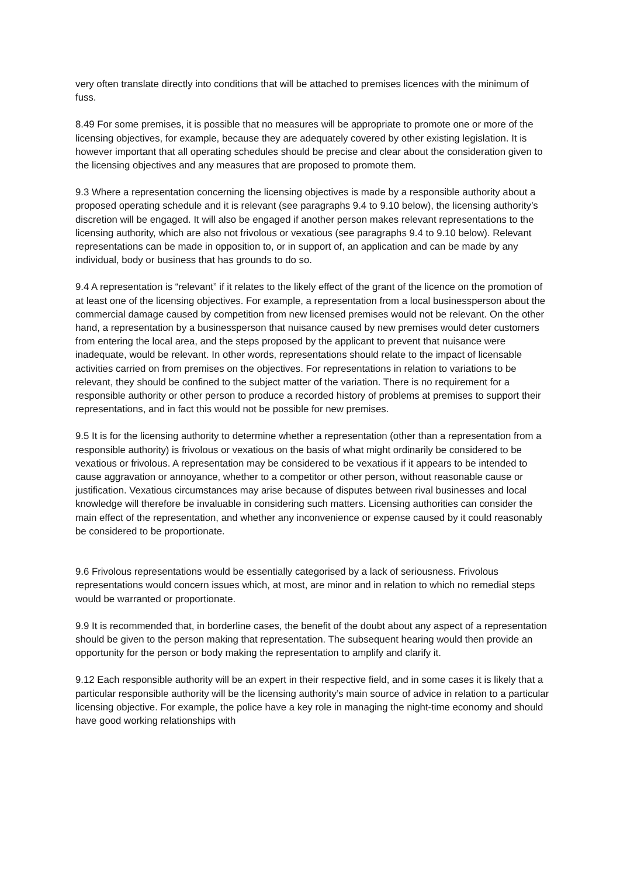very often translate directly into conditions that will be attached to premises licences with the minimum of fuss.
8.49 For some premises, it is possible that no measures will be appropriate to promote one or more of the licensing objectives, for example, because they are adequately covered by other existing legislation. It is however important that all operating schedules should be precise and clear about the consideration given to the licensing objectives and any measures that are proposed to promote them.
9.3 Where a representation concerning the licensing objectives is made by a responsible authority about a proposed operating schedule and it is relevant (see paragraphs 9.4 to 9.10 below), the licensing authority’s discretion will be engaged. It will also be engaged if another person makes relevant representations to the licensing authority, which are also not frivolous or vexatious (see paragraphs 9.4 to 9.10 below). Relevant representations can be made in opposition to, or in support of, an application and can be made by any individual, body or business that has grounds to do so.
9.4 A representation is “relevant” if it relates to the likely effect of the grant of the licence on the promotion of at least one of the licensing objectives. For example, a representation from a local businessperson about the commercial damage caused by competition from new licensed premises would not be relevant. On the other hand, a representation by a businessperson that nuisance caused by new premises would deter customers from entering the local area, and the steps proposed by the applicant to prevent that nuisance were inadequate, would be relevant. In other words, representations should relate to the impact of licensable activities carried on from premises on the objectives. For representations in relation to variations to be relevant, they should be confined to the subject matter of the variation. There is no requirement for a responsible authority or other person to produce a recorded history of problems at premises to support their representations, and in fact this would not be possible for new premises.
9.5 It is for the licensing authority to determine whether a representation (other than a representation from a responsible authority) is frivolous or vexatious on the basis of what might ordinarily be considered to be vexatious or frivolous. A representation may be considered to be vexatious if it appears to be intended to cause aggravation or annoyance, whether to a competitor or other person, without reasonable cause or justification. Vexatious circumstances may arise because of disputes between rival businesses and local knowledge will therefore be invaluable in considering such matters. Licensing authorities can consider the main effect of the representation, and whether any inconvenience or expense caused by it could reasonably be considered to be proportionate.
9.6 Frivolous representations would be essentially categorised by a lack of seriousness. Frivolous representations would concern issues which, at most, are minor and in relation to which no remedial steps would be warranted or proportionate.
9.9 It is recommended that, in borderline cases, the benefit of the doubt about any aspect of a representation should be given to the person making that representation. The subsequent hearing would then provide an opportunity for the person or body making the representation to amplify and clarify it.
9.12 Each responsible authority will be an expert in their respective field, and in some cases it is likely that a particular responsible authority will be the licensing authority’s main source of advice in relation to a particular licensing objective. For example, the police have a key role in managing the night-time economy and should have good working relationships with